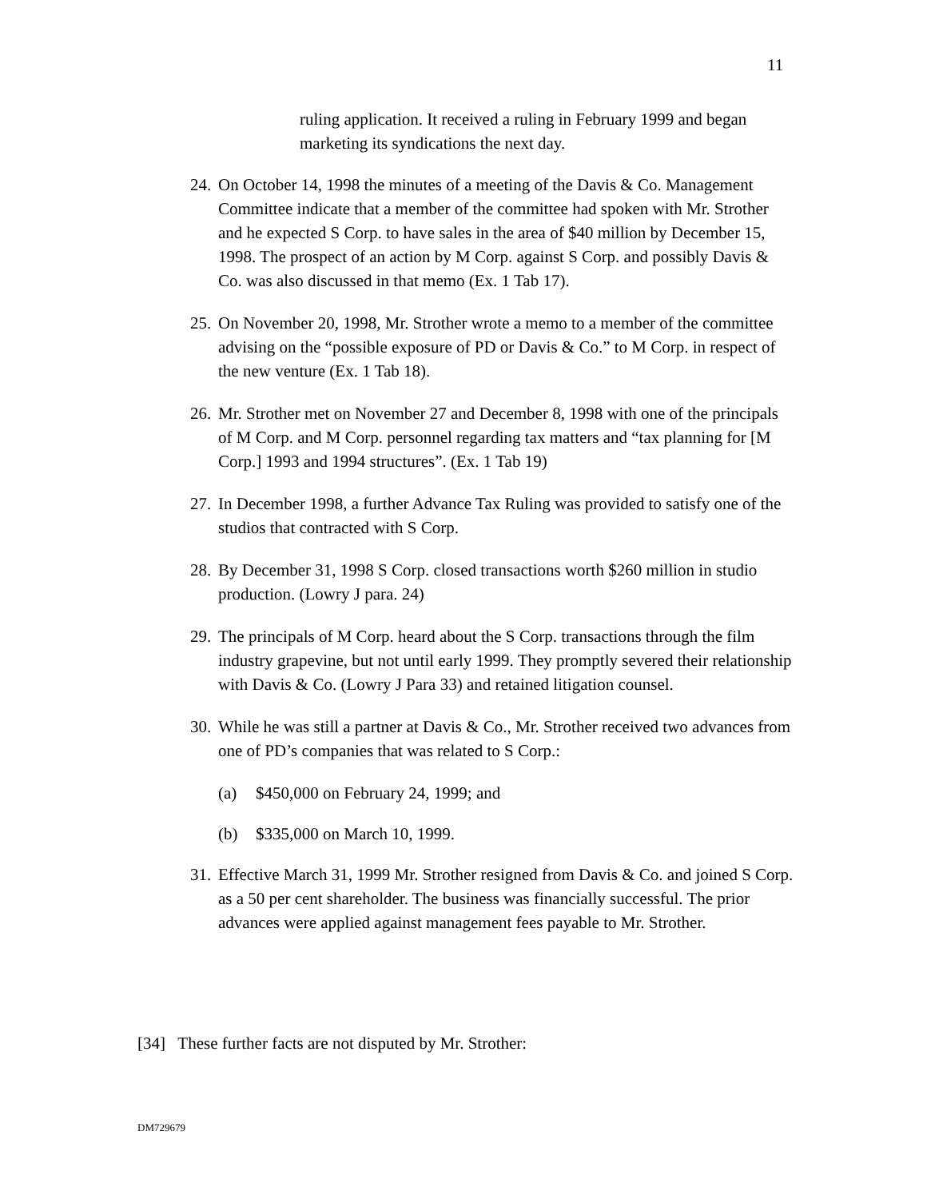11
ruling application. It received a ruling in February 1999 and began marketing its syndications the next day.
24. On October 14, 1998 the minutes of a meeting of the Davis & Co. Management Committee indicate that a member of the committee had spoken with Mr. Strother and he expected S Corp. to have sales in the area of $40 million by December 15, 1998. The prospect of an action by M Corp. against S Corp. and possibly Davis & Co. was also discussed in that memo (Ex. 1 Tab 17).
25. On November 20, 1998, Mr. Strother wrote a memo to a member of the committee advising on the “possible exposure of PD or Davis & Co.” to M Corp. in respect of the new venture (Ex. 1 Tab 18).
26. Mr. Strother met on November 27 and December 8, 1998 with one of the principals of M Corp. and M Corp. personnel regarding tax matters and “tax planning for [M Corp.] 1993 and 1994 structures”. (Ex. 1 Tab 19)
27. In December 1998, a further Advance Tax Ruling was provided to satisfy one of the studios that contracted with S Corp.
28. By December 31, 1998 S Corp. closed transactions worth $260 million in studio production. (Lowry J para. 24)
29. The principals of M Corp. heard about the S Corp. transactions through the film industry grapevine, but not until early 1999. They promptly severed their relationship with Davis & Co. (Lowry J Para 33) and retained litigation counsel.
30. While he was still a partner at Davis & Co., Mr. Strother received two advances from one of PD’s companies that was related to S Corp.:
(a) $450,000 on February 24, 1999; and
(b) $335,000 on March 10, 1999.
31. Effective March 31, 1999 Mr. Strother resigned from Davis & Co. and joined S Corp. as a 50 per cent shareholder. The business was financially successful. The prior advances were applied against management fees payable to Mr. Strother.
[34] These further facts are not disputed by Mr. Strother:
DM729679